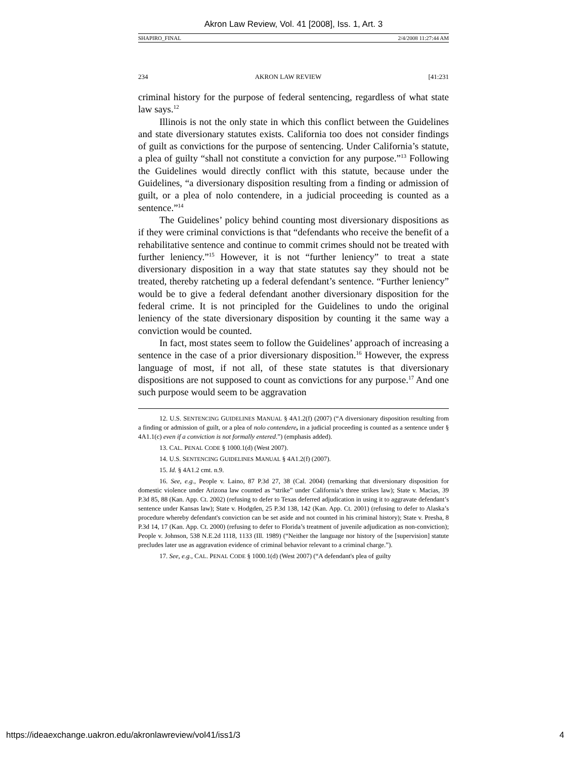Akron Law Review, Vol. 41 [2008], Iss. 1, Art. 3
SHAPIRO_FINAL 2/4/2008 11:27:44 AM
234 AKRON LAW REVIEW [41:231
criminal history for the purpose of federal sentencing, regardless of what state law says.<sup>12</sup>
Illinois is not the only state in which this conflict between the Guidelines and state diversionary statutes exists. California too does not consider findings of guilt as convictions for the purpose of sentencing. Under California’s statute, a plea of guilty “shall not constitute a conviction for any purpose.”<sup>13</sup> Following the Guidelines would directly conflict with this statute, because under the Guidelines, “a diversionary disposition resulting from a finding or admission of guilt, or a plea of nolo contendere, in a judicial proceeding is counted as a sentence.”<sup>14</sup>
The Guidelines’ policy behind counting most diversionary dispositions as if they were criminal convictions is that “defendants who receive the benefit of a rehabilitative sentence and continue to commit crimes should not be treated with further leniency.”<sup>15</sup> However, it is not “further leniency” to treat a state diversionary disposition in a way that state statutes say they should not be treated, thereby ratcheting up a federal defendant’s sentence. “Further leniency” would be to give a federal defendant another diversionary disposition for the federal crime. It is not principled for the Guidelines to undo the original leniency of the state diversionary disposition by counting it the same way a conviction would be counted.
In fact, most states seem to follow the Guidelines’ approach of increasing a sentence in the case of a prior diversionary disposition.<sup>16</sup> However, the express language of most, if not all, of these state statutes is that diversionary dispositions are not supposed to count as convictions for any purpose.<sup>17</sup> And one such purpose would seem to be aggravation
12. U.S. SENTENCING GUIDELINES MANUAL § 4A1.2(f) (2007) (“A diversionary disposition resulting from a finding or admission of guilt, or a plea of nolo contendere, in a judicial proceeding is counted as a sentence under § 4A1.1(c) even if a conviction is not formally entered.”) (emphasis added).
13. CAL. PENAL CODE § 1000.1(d) (West 2007).
14. U.S. SENTENCING GUIDELINES MANUAL § 4A1.2(f) (2007).
15. Id. § 4A1.2 cmt. n.9.
16. See, e.g., People v. Laino, 87 P.3d 27, 38 (Cal. 2004) (remarking that diversionary disposition for domestic violence under Arizona law counted as “strike” under California’s three strikes law); State v. Macias, 39 P.3d 85, 88 (Kan. App. Ct. 2002) (refusing to defer to Texas deferred adjudication in using it to aggravate defendant’s sentence under Kansas law); State v. Hodgden, 25 P.3d 138, 142 (Kan. App. Ct. 2001) (refusing to defer to Alaska’s procedure whereby defendant's conviction can be set aside and not counted in his criminal history); State v. Presha, 8 P.3d 14, 17 (Kan. App. Ct. 2000) (refusing to defer to Florida’s treatment of juvenile adjudication as non-conviction); People v. Johnson, 538 N.E.2d 1118, 1133 (Ill. 1989) (“Neither the language nor history of the [supervision] statute precludes later use as aggravation evidence of criminal behavior relevant to a criminal charge.”).
17. See, e.g., CAL. PENAL CODE § 1000.1(d) (West 2007) (“A defendant's plea of guilty
https://ideaexchange.uakron.edu/akronlawreview/vol41/iss1/3 4